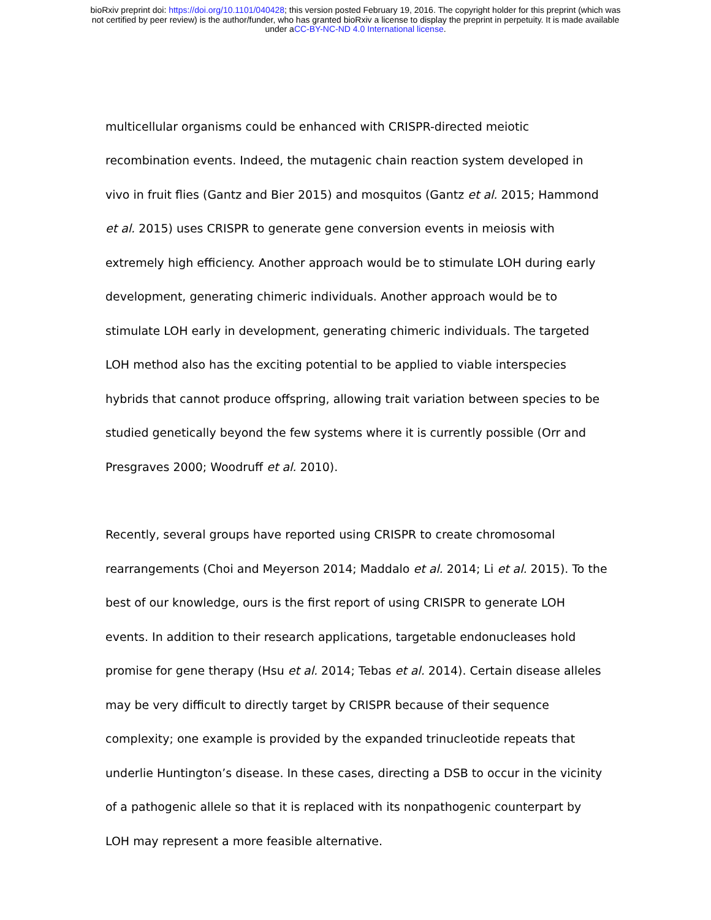bioRxiv preprint doi: https://doi.org/10.1101/040428; this version posted February 19, 2016. The copyright holder for this preprint (which was
not certified by peer review) is the author/funder, who has granted bioRxiv a license to display the preprint in perpetuity. It is made available
under aCC-BY-NC-ND 4.0 International license.
multicellular organisms could be enhanced with CRISPR-directed meiotic recombination events. Indeed, the mutagenic chain reaction system developed in vivo in fruit flies (Gantz and Bier 2015) and mosquitos (Gantz et al. 2015; Hammond et al. 2015) uses CRISPR to generate gene conversion events in meiosis with extremely high efficiency. Another approach would be to stimulate LOH during early development, generating chimeric individuals. Another approach would be to stimulate LOH early in development, generating chimeric individuals. The targeted LOH method also has the exciting potential to be applied to viable interspecies hybrids that cannot produce offspring, allowing trait variation between species to be studied genetically beyond the few systems where it is currently possible (Orr and Presgraves 2000; Woodruff et al. 2010).
Recently, several groups have reported using CRISPR to create chromosomal rearrangements (Choi and Meyerson 2014; Maddalo et al. 2014; Li et al. 2015). To the best of our knowledge, ours is the first report of using CRISPR to generate LOH events. In addition to their research applications, targetable endonucleases hold promise for gene therapy (Hsu et al. 2014; Tebas et al. 2014). Certain disease alleles may be very difficult to directly target by CRISPR because of their sequence complexity; one example is provided by the expanded trinucleotide repeats that underlie Huntington’s disease. In these cases, directing a DSB to occur in the vicinity of a pathogenic allele so that it is replaced with its nonpathogenic counterpart by LOH may represent a more feasible alternative.